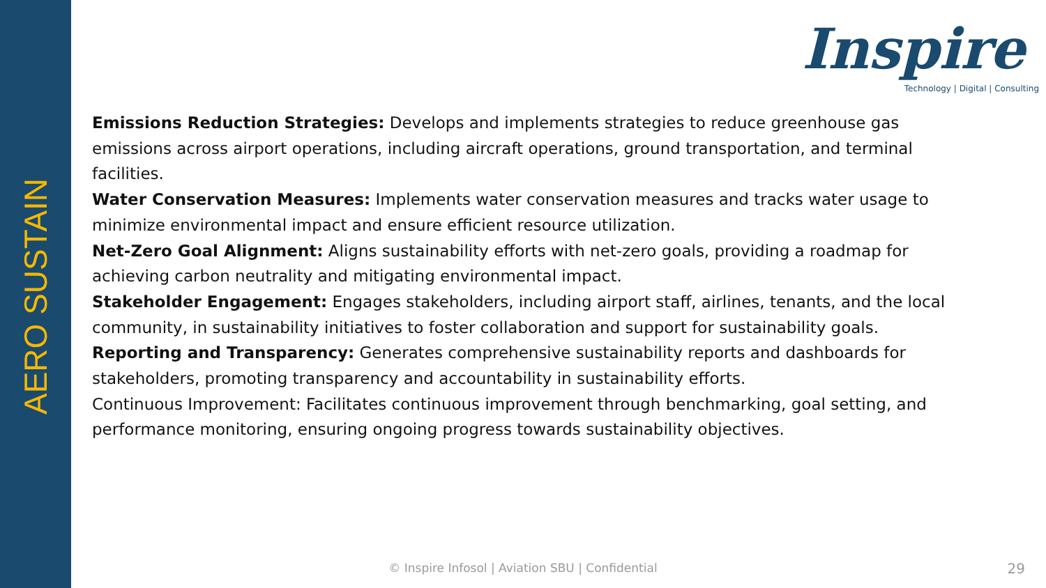AERO SUSTAIN
Inspire
Technology | Digital | Consulting
Emissions Reduction Strategies: Develops and implements strategies to reduce greenhouse gas emissions across airport operations, including aircraft operations, ground transportation, and terminal facilities.
Water Conservation Measures: Implements water conservation measures and tracks water usage to minimize environmental impact and ensure efficient resource utilization.
Net-Zero Goal Alignment: Aligns sustainability efforts with net-zero goals, providing a roadmap for achieving carbon neutrality and mitigating environmental impact.
Stakeholder Engagement: Engages stakeholders, including airport staff, airlines, tenants, and the local community, in sustainability initiatives to foster collaboration and support for sustainability goals.
Reporting and Transparency: Generates comprehensive sustainability reports and dashboards for stakeholders, promoting transparency and accountability in sustainability efforts.
Continuous Improvement: Facilitates continuous improvement through benchmarking, goal setting, and performance monitoring, ensuring ongoing progress towards sustainability objectives.
© Inspire Infosol | Aviation SBU | Confidential
29